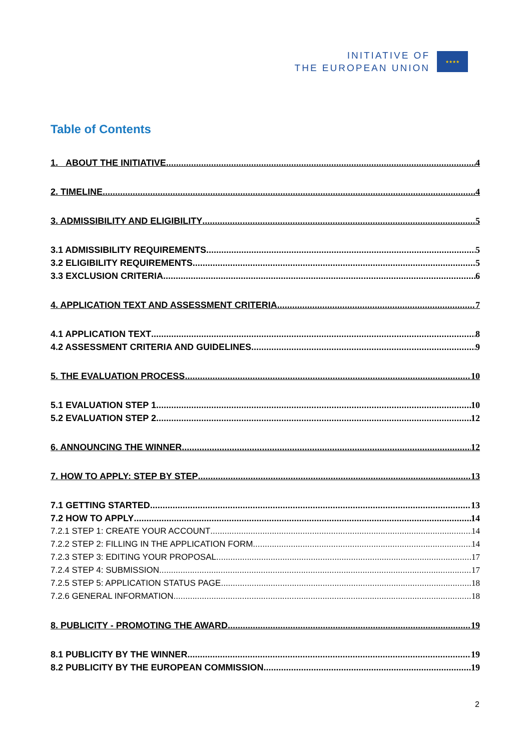INITIATIVE OF
THE EUROPEAN UNION
★★★★
Table of Contents
1. ABOUT THE INITIATIVE 4
2. TIMELINE 4
3. ADMISSIBILITY AND ELIGIBILITY 5
3.1 ADMISSIBILITY REQUIREMENTS 5
3.2 ELIGIBILITY REQUIREMENTS 5
3.3 EXCLUSION CRITERIA 6
4. APPLICATION TEXT AND ASSESSMENT CRITERIA 7
4.1 APPLICATION TEXT 8
4.2 ASSESSMENT CRITERIA AND GUIDELINES 9
5. THE EVALUATION PROCESS 10
5.1 EVALUATION STEP 1 10
5.2 EVALUATION STEP 2 12
6. ANNOUNCING THE WINNER 12
7. HOW TO APPLY: STEP BY STEP 13
7.1 GETTING STARTED 13
7.2 HOW TO APPLY 14
7.2.1 STEP 1: CREATE YOUR ACCOUNT 14
7.2.2 STEP 2: FILLING IN THE APPLICATION FORM 14
7.2.3 STEP 3: EDITING YOUR PROPOSAL 17
7.2.4 STEP 4: SUBMISSION 17
7.2.5 STEP 5: APPLICATION STATUS PAGE 18
7.2.6 GENERAL INFORMATION 18
8. PUBLICITY - PROMOTING THE AWARD 19
8.1 PUBLICITY BY THE WINNER 19
8.2 PUBLICITY BY THE EUROPEAN COMMISSION 19
2